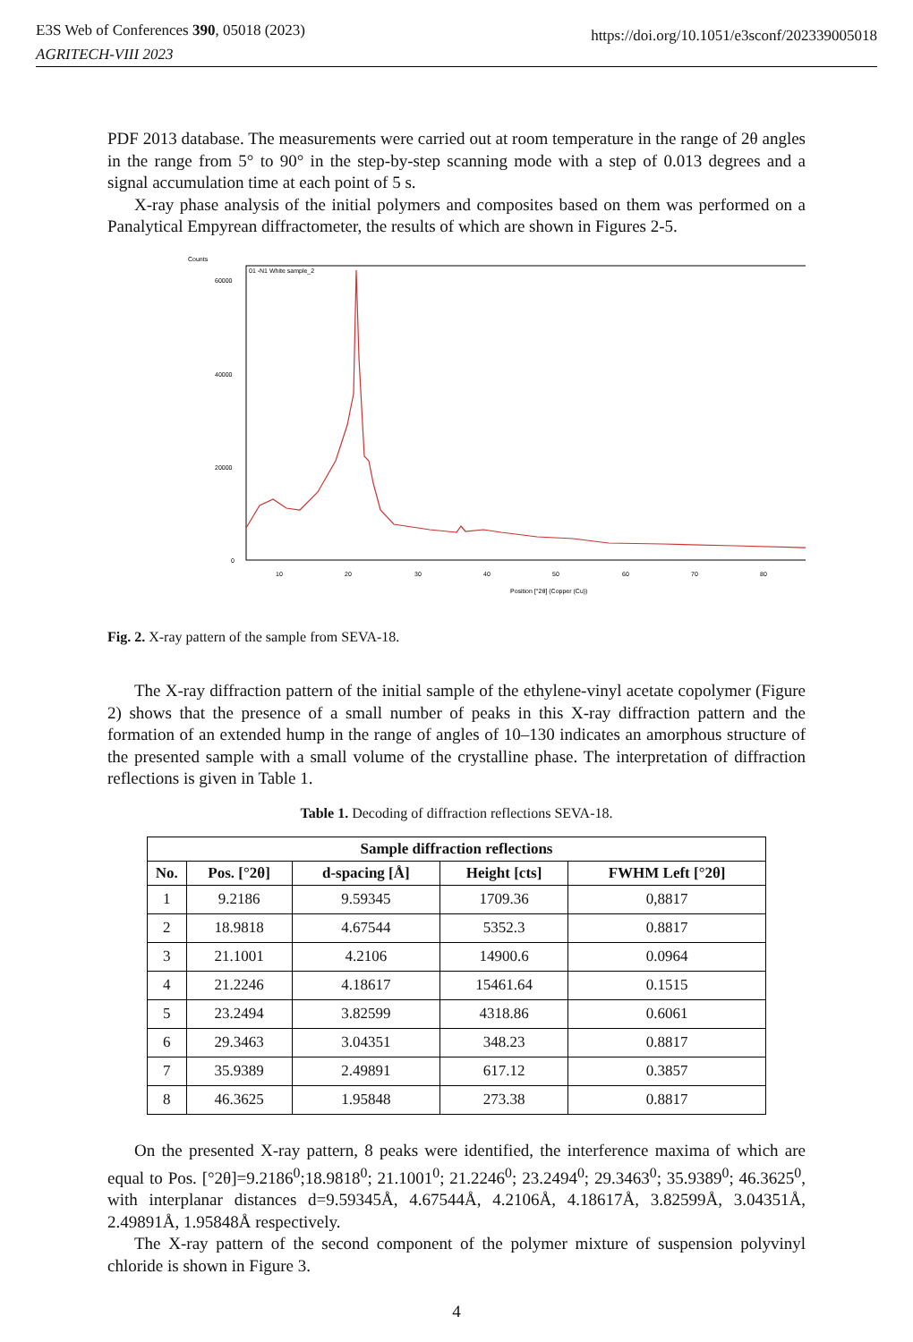E3S Web of Conferences 390, 05018 (2023)
AGRITECH-VIII 2023
https://doi.org/10.1051/e3sconf/202339005018
PDF 2013 database. The measurements were carried out at room temperature in the range of 2θ angles in the range from 5° to 90° in the step-by-step scanning mode with a step of 0.013 degrees and a signal accumulation time at each point of 5 s.
X-ray phase analysis of the initial polymers and composites based on them was performed on a Panalytical Empyrean diffractometer, the results of which are shown in Figures 2-5.
Counts
01 -N1 White sample_2
60000
40000
20000
0
10
20
30
40
50
60
70
80
Position [°2θ] (Copper (Cu))
Fig. 2. X-ray pattern of the sample from SEVA-18.
The X-ray diffraction pattern of the initial sample of the ethylene-vinyl acetate copolymer (Figure 2) shows that the presence of a small number of peaks in this X-ray diffraction pattern and the formation of an extended hump in the range of angles of 10–130 indicates an amorphous structure of the presented sample with a small volume of the crystalline phase. The interpretation of diffraction reflections is given in Table 1.
Table 1. Decoding of diffraction reflections SEVA-18.
| Sample diffraction reflections | | | | |
| --- | --- | --- | --- | --- |
| No. | Pos. [°2θ] | d-spacing [Å] | Height [cts] | FWHM Left [°2θ] |
| 1 | 9.2186 | 9.59345 | 1709.36 | 0,8817 |
| 2 | 18.9818 | 4.67544 | 5352.3 | 0.8817 |
| 3 | 21.1001 | 4.2106 | 14900.6 | 0.0964 |
| 4 | 21.2246 | 4.18617 | 15461.64 | 0.1515 |
| 5 | 23.2494 | 3.82599 | 4318.86 | 0.6061 |
| 6 | 29.3463 | 3.04351 | 348.23 | 0.8817 |
| 7 | 35.9389 | 2.49891 | 617.12 | 0.3857 |
| 8 | 46.3625 | 1.95848 | 273.38 | 0.8817 |
On the presented X-ray pattern, 8 peaks were identified, the interference maxima of which are equal to Pos. [°2θ]=9.2186<sup>0</sup>;18.9818<sup>0</sup>; 21.1001<sup>0</sup>; 21.2246<sup>0</sup>; 23.2494<sup>0</sup>; 29.3463<sup>0</sup>; 35.9389<sup>0</sup>; 46.3625<sup>0</sup>, with interplanar distances d=9.59345Å, 4.67544Å, 4.2106Å, 4.18617Å, 3.82599Å, 3.04351Å, 2.49891Å, 1.95848Å respectively.
The X-ray pattern of the second component of the polymer mixture of suspension polyvinyl chloride is shown in Figure 3.
4